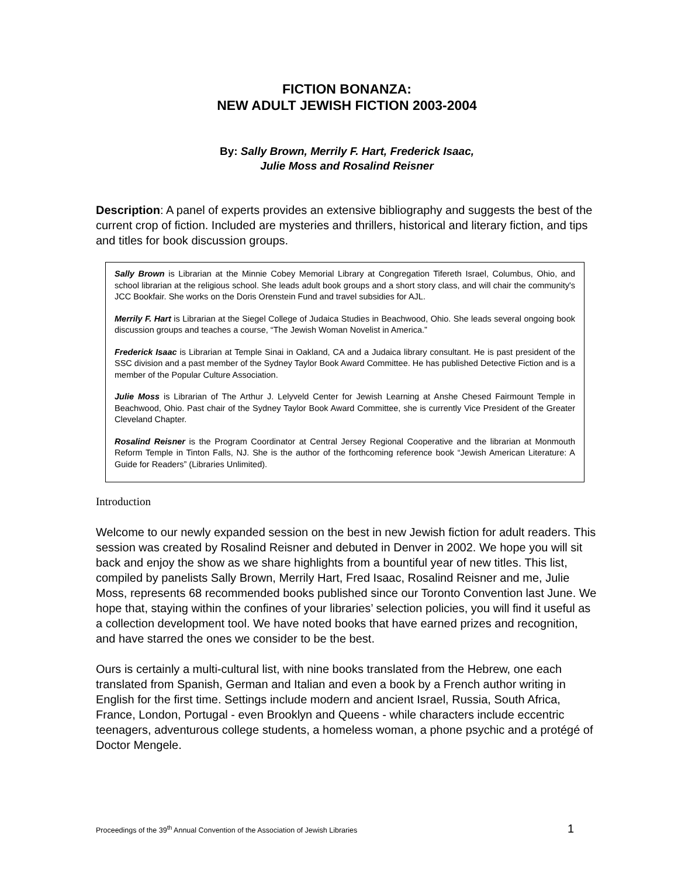FICTION BONANZA:
NEW ADULT JEWISH FICTION 2003-2004
By: Sally Brown, Merrily F. Hart, Frederick Isaac,
Julie Moss and Rosalind Reisner
Description: A panel of experts provides an extensive bibliography and suggests the best of the current crop of fiction. Included are mysteries and thrillers, historical and literary fiction, and tips and titles for book discussion groups.
Sally Brown is Librarian at the Minnie Cobey Memorial Library at Congregation Tifereth Israel, Columbus, Ohio, and school librarian at the religious school. She leads adult book groups and a short story class, and will chair the community's JCC Bookfair. She works on the Doris Orenstein Fund and travel subsidies for AJL.
Merrily F. Hart is Librarian at the Siegel College of Judaica Studies in Beachwood, Ohio. She leads several ongoing book discussion groups and teaches a course, “The Jewish Woman Novelist in America.”
Frederick Isaac is Librarian at Temple Sinai in Oakland, CA and a Judaica library consultant. He is past president of the SSC division and a past member of the Sydney Taylor Book Award Committee. He has published Detective Fiction and is a member of the Popular Culture Association.
Julie Moss is Librarian of The Arthur J. Lelyveld Center for Jewish Learning at Anshe Chesed Fairmount Temple in Beachwood, Ohio. Past chair of the Sydney Taylor Book Award Committee, she is currently Vice President of the Greater Cleveland Chapter.
Rosalind Reisner is the Program Coordinator at Central Jersey Regional Cooperative and the librarian at Monmouth Reform Temple in Tinton Falls, NJ. She is the author of the forthcoming reference book “Jewish American Literature: A Guide for Readers” (Libraries Unlimited).
Introduction
Welcome to our newly expanded session on the best in new Jewish fiction for adult readers. This session was created by Rosalind Reisner and debuted in Denver in 2002. We hope you will sit back and enjoy the show as we share highlights from a bountiful year of new titles. This list, compiled by panelists Sally Brown, Merrily Hart, Fred Isaac, Rosalind Reisner and me, Julie Moss, represents 68 recommended books published since our Toronto Convention last June. We hope that, staying within the confines of your libraries’ selection policies, you will find it useful as a collection development tool. We have noted books that have earned prizes and recognition, and have starred the ones we consider to be the best.
Ours is certainly a multi-cultural list, with nine books translated from the Hebrew, one each translated from Spanish, German and Italian and even a book by a French author writing in English for the first time. Settings include modern and ancient Israel, Russia, South Africa, France, London, Portugal - even Brooklyn and Queens - while characters include eccentric teenagers, adventurous college students, a homeless woman, a phone psychic and a protégé of Doctor Mengele.
Proceedings of the 39<sup>th</sup> Annual Convention of the Association of Jewish Libraries 1